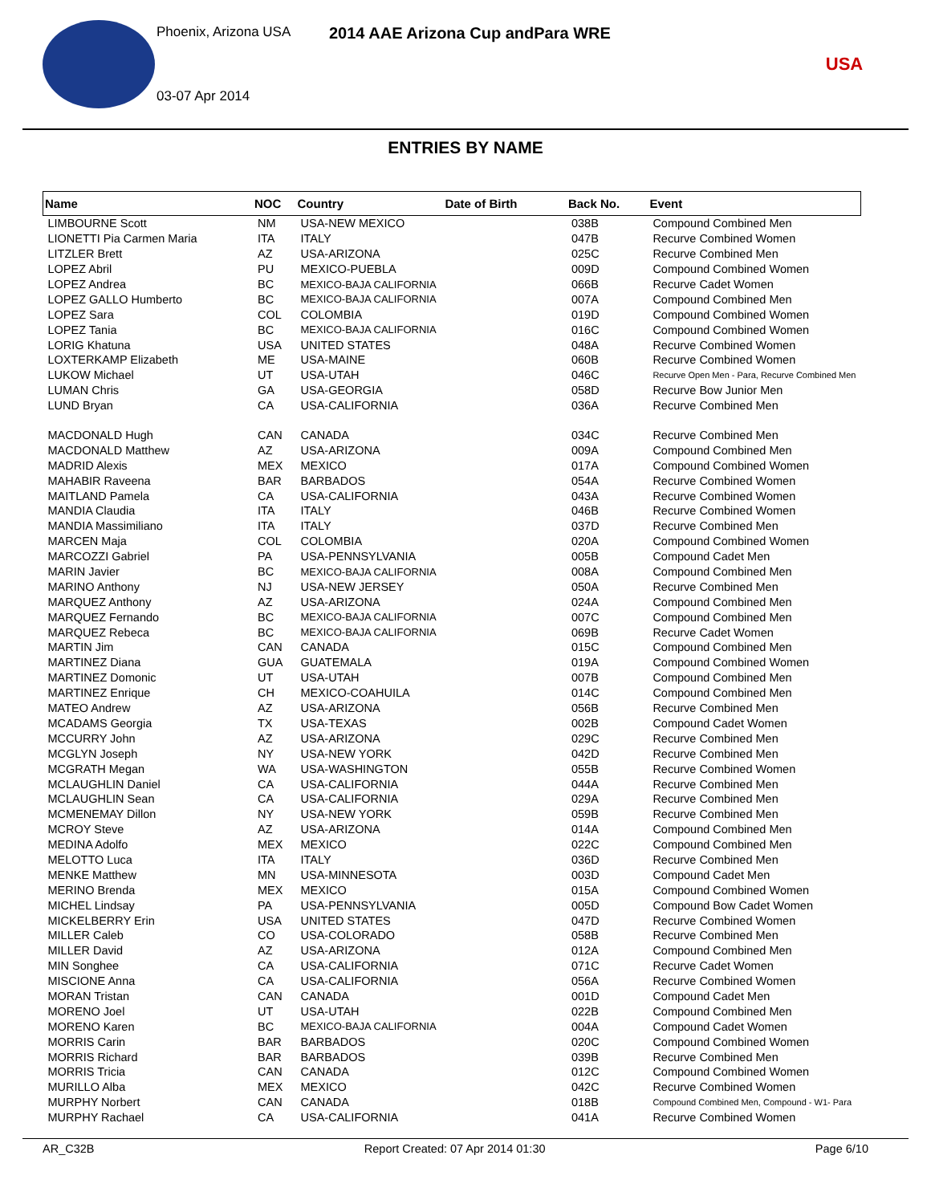Phoenix, Arizona USA
2014 AAE Arizona Cup andPara WRE
03-07 Apr 2014
USA
ENTRIES BY NAME
| Name | NOC | Country | Date of Birth | Back No. | Event |
| --- | --- | --- | --- | --- | --- |
| LIMBOURNE Scott | NM | USA-NEW MEXICO | | 038B | Compound Combined Men |
| LIONETTI Pia Carmen Maria | ITA | ITALY | | 047B | Recurve Combined Women |
| LITZLER Brett | AZ | USA-ARIZONA | | 025C | Recurve Combined Men |
| LOPEZ Abril | PU | MEXICO-PUEBLA | | 009D | Compound Combined Women |
| LOPEZ Andrea | BC | MEXICO-BAJA CALIFORNIA | | 066B | Recurve Cadet Women |
| LOPEZ GALLO Humberto | BC | MEXICO-BAJA CALIFORNIA | | 007A | Compound Combined Men |
| LOPEZ Sara | COL | COLOMBIA | | 019D | Compound Combined Women |
| LOPEZ Tania | BC | MEXICO-BAJA CALIFORNIA | | 016C | Compound Combined Women |
| LORIG Khatuna | USA | UNITED STATES | | 048A | Recurve Combined Women |
| LOXTERKAMP Elizabeth | ME | USA-MAINE | | 060B | Recurve Combined Women |
| LUKOW Michael | UT | USA-UTAH | | 046C | Recurve Open Men - Para, Recurve Combined Men |
| LUMAN Chris | GA | USA-GEORGIA | | 058D | Recurve Bow Junior Men |
| LUND Bryan | CA | USA-CALIFORNIA | | 036A | Recurve Combined Men |
| MACDONALD Hugh | CAN | CANADA | | 034C | Recurve Combined Men |
| MACDONALD Matthew | AZ | USA-ARIZONA | | 009A | Compound Combined Men |
| MADRID Alexis | MEX | MEXICO | | 017A | Compound Combined Women |
| MAHABIR Raveena | BAR | BARBADOS | | 054A | Recurve Combined Women |
| MAITLAND Pamela | CA | USA-CALIFORNIA | | 043A | Recurve Combined Women |
| MANDIA Claudia | ITA | ITALY | | 046B | Recurve Combined Women |
| MANDIA Massimiliano | ITA | ITALY | | 037D | Recurve Combined Men |
| MARCEN Maja | COL | COLOMBIA | | 020A | Compound Combined Women |
| MARCOZZI Gabriel | PA | USA-PENNSYLVANIA | | 005B | Compound Cadet Men |
| MARIN Javier | BC | MEXICO-BAJA CALIFORNIA | | 008A | Compound Combined Men |
| MARINO Anthony | NJ | USA-NEW JERSEY | | 050A | Recurve Combined Men |
| MARQUEZ Anthony | AZ | USA-ARIZONA | | 024A | Compound Combined Men |
| MARQUEZ Fernando | BC | MEXICO-BAJA CALIFORNIA | | 007C | Compound Combined Men |
| MARQUEZ Rebeca | BC | MEXICO-BAJA CALIFORNIA | | 069B | Recurve Cadet Women |
| MARTIN Jim | CAN | CANADA | | 015C | Compound Combined Men |
| MARTINEZ Diana | GUA | GUATEMALA | | 019A | Compound Combined Women |
| MARTINEZ Domonic | UT | USA-UTAH | | 007B | Compound Combined Men |
| MARTINEZ Enrique | CH | MEXICO-COAHUILA | | 014C | Compound Combined Men |
| MATEO Andrew | AZ | USA-ARIZONA | | 056B | Recurve Combined Men |
| MCADAMS Georgia | TX | USA-TEXAS | | 002B | Compound Cadet Women |
| MCCURRY John | AZ | USA-ARIZONA | | 029C | Recurve Combined Men |
| MCGLYN Joseph | NY | USA-NEW YORK | | 042D | Recurve Combined Men |
| MCGRATH Megan | WA | USA-WASHINGTON | | 055B | Recurve Combined Women |
| MCLAUGHLIN Daniel | CA | USA-CALIFORNIA | | 044A | Recurve Combined Men |
| MCLAUGHLIN Sean | CA | USA-CALIFORNIA | | 029A | Recurve Combined Men |
| MCMENEMAY Dillon | NY | USA-NEW YORK | | 059B | Recurve Combined Men |
| MCROY Steve | AZ | USA-ARIZONA | | 014A | Compound Combined Men |
| MEDINA Adolfo | MEX | MEXICO | | 022C | Compound Combined Men |
| MELOTTO Luca | ITA | ITALY | | 036D | Recurve Combined Men |
| MENKE Matthew | MN | USA-MINNESOTA | | 003D | Compound Cadet Men |
| MERINO Brenda | MEX | MEXICO | | 015A | Compound Combined Women |
| MICHEL Lindsay | PA | USA-PENNSYLVANIA | | 005D | Compound Bow Cadet Women |
| MICKELBERRY Erin | USA | UNITED STATES | | 047D | Recurve Combined Women |
| MILLER Caleb | CO | USA-COLORADO | | 058B | Recurve Combined Men |
| MILLER David | AZ | USA-ARIZONA | | 012A | Compound Combined Men |
| MIN Songhee | CA | USA-CALIFORNIA | | 071C | Recurve Cadet Women |
| MISCIONE Anna | CA | USA-CALIFORNIA | | 056A | Recurve Combined Women |
| MORAN Tristan | CAN | CANADA | | 001D | Compound Cadet Men |
| MORENO Joel | UT | USA-UTAH | | 022B | Compound Combined Men |
| MORENO Karen | BC | MEXICO-BAJA CALIFORNIA | | 004A | Compound Cadet Women |
| MORRIS Carin | BAR | BARBADOS | | 020C | Compound Combined Women |
| MORRIS Richard | BAR | BARBADOS | | 039B | Recurve Combined Men |
| MORRIS Tricia | CAN | CANADA | | 012C | Compound Combined Women |
| MURILLO Alba | MEX | MEXICO | | 042C | Recurve Combined Women |
| MURPHY Norbert | CAN | CANADA | | 018B | Compound Combined Men, Compound - W1- Para |
| MURPHY Rachael | CA | USA-CALIFORNIA | | 041A | Recurve Combined Women |
AR_C32B Report Created: 07 Apr 2014 01:30 Page 6/10